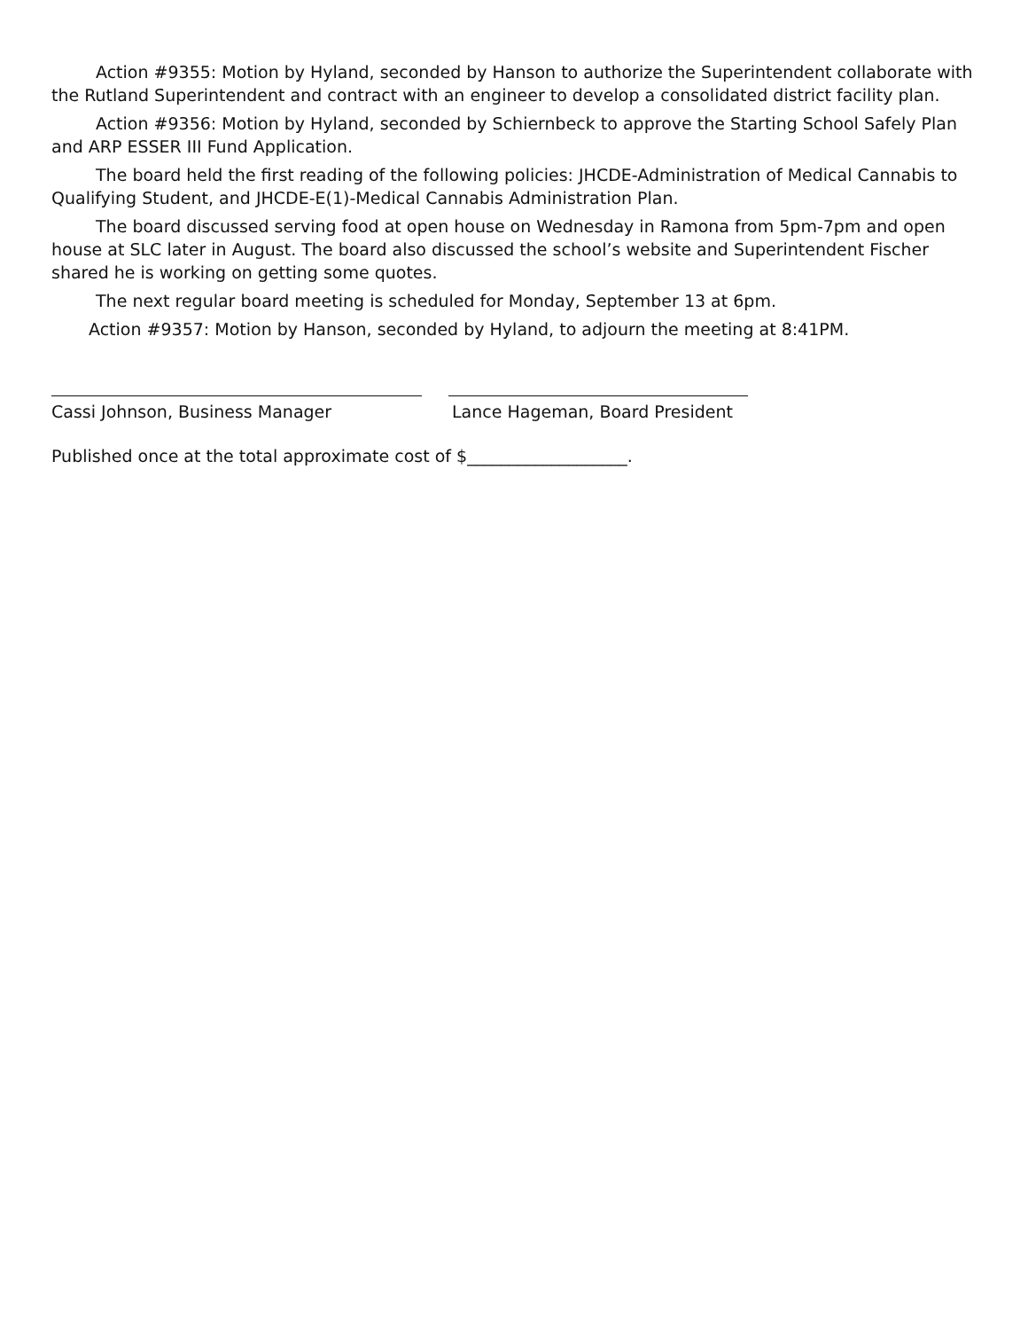Action #9355: Motion by Hyland, seconded by Hanson to authorize the Superintendent collaborate with the Rutland Superintendent and contract with an engineer to develop a consolidated district facility plan.
Action #9356: Motion by Hyland, seconded by Schiernbeck to approve the Starting School Safely Plan and ARP ESSER III Fund Application.
The board held the first reading of the following policies: JHCDE-Administration of Medical Cannabis to Qualifying Student, and JHCDE-E(1)-Medical Cannabis Administration Plan.
The board discussed serving food at open house on Wednesday in Ramona from 5pm-7pm and open house at SLC later in August. The board also discussed the school’s website and Superintendent Fischer shared he is working on getting some quotes.
The next regular board meeting is scheduled for Monday, September 13 at 6pm.
Action #9357: Motion by Hanson, seconded by Hyland, to adjourn the meeting at 8:41PM.
Cassi Johnson, Business Manager Lance Hageman, Board President
Published once at the total approximate cost of $___________________.